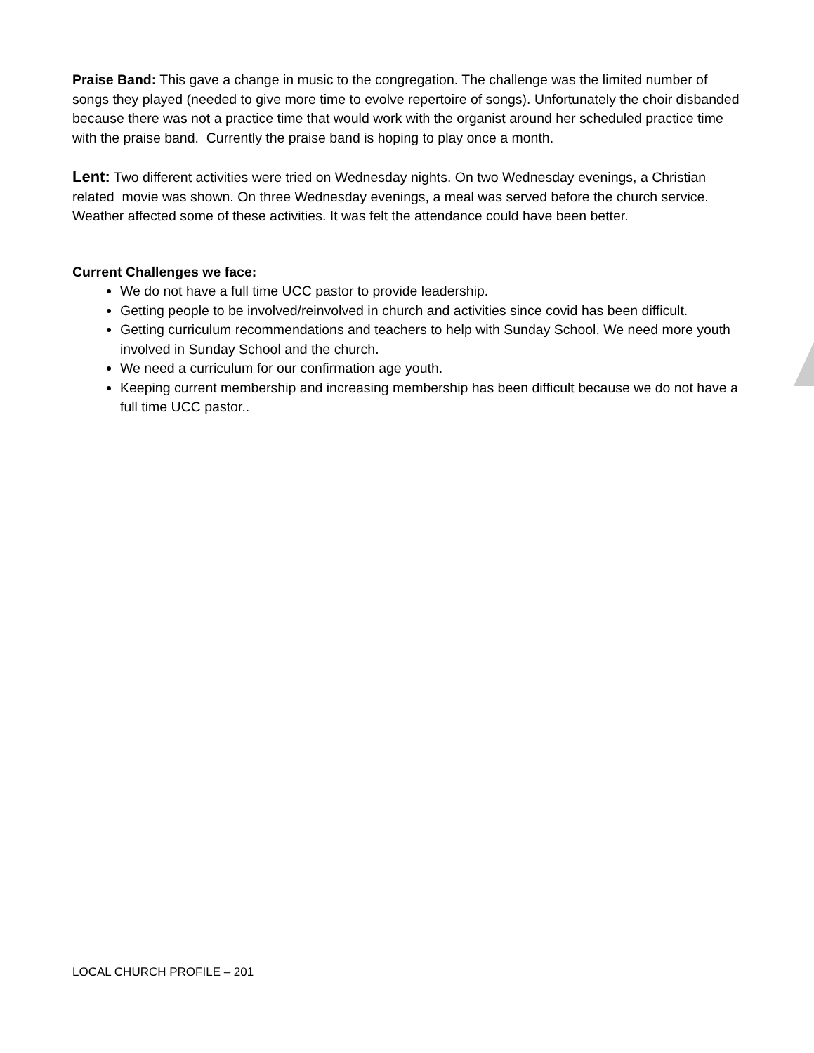Praise Band: This gave a change in music to the congregation. The challenge was the limited number of songs they played (needed to give more time to evolve repertoire of songs). Unfortunately the choir disbanded because there was not a practice time that would work with the organist around her scheduled practice time with the praise band. Currently the praise band is hoping to play once a month.
Lent: Two different activities were tried on Wednesday nights. On two Wednesday evenings, a Christian related movie was shown. On three Wednesday evenings, a meal was served before the church service. Weather affected some of these activities. It was felt the attendance could have been better.
Current Challenges we face:
We do not have a full time UCC pastor to provide leadership.
Getting people to be involved/reinvolved in church and activities since covid has been difficult.
Getting curriculum recommendations and teachers to help with Sunday School. We need more youth involved in Sunday School and the church.
We need a curriculum for our confirmation age youth.
Keeping current membership and increasing membership has been difficult because we do not have a full time UCC pastor..
LOCAL CHURCH PROFILE – 201